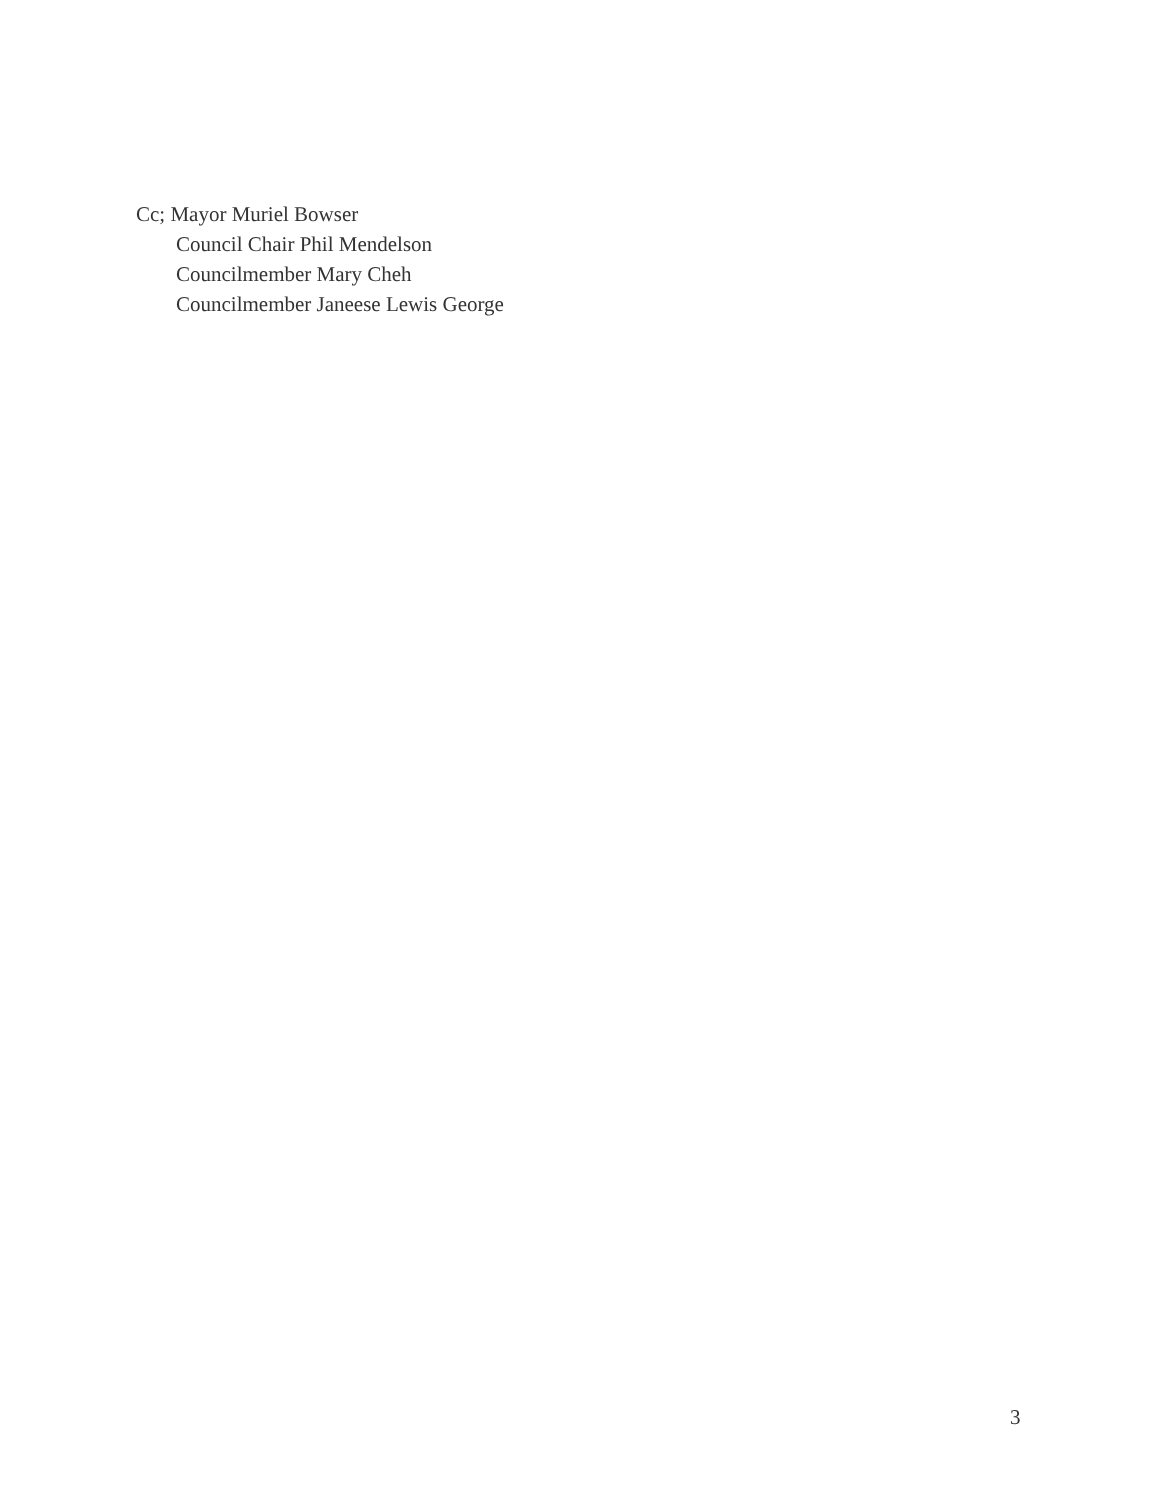Cc; Mayor Muriel Bowser
Council Chair Phil Mendelson
Councilmember Mary Cheh
Councilmember Janeese Lewis George
3